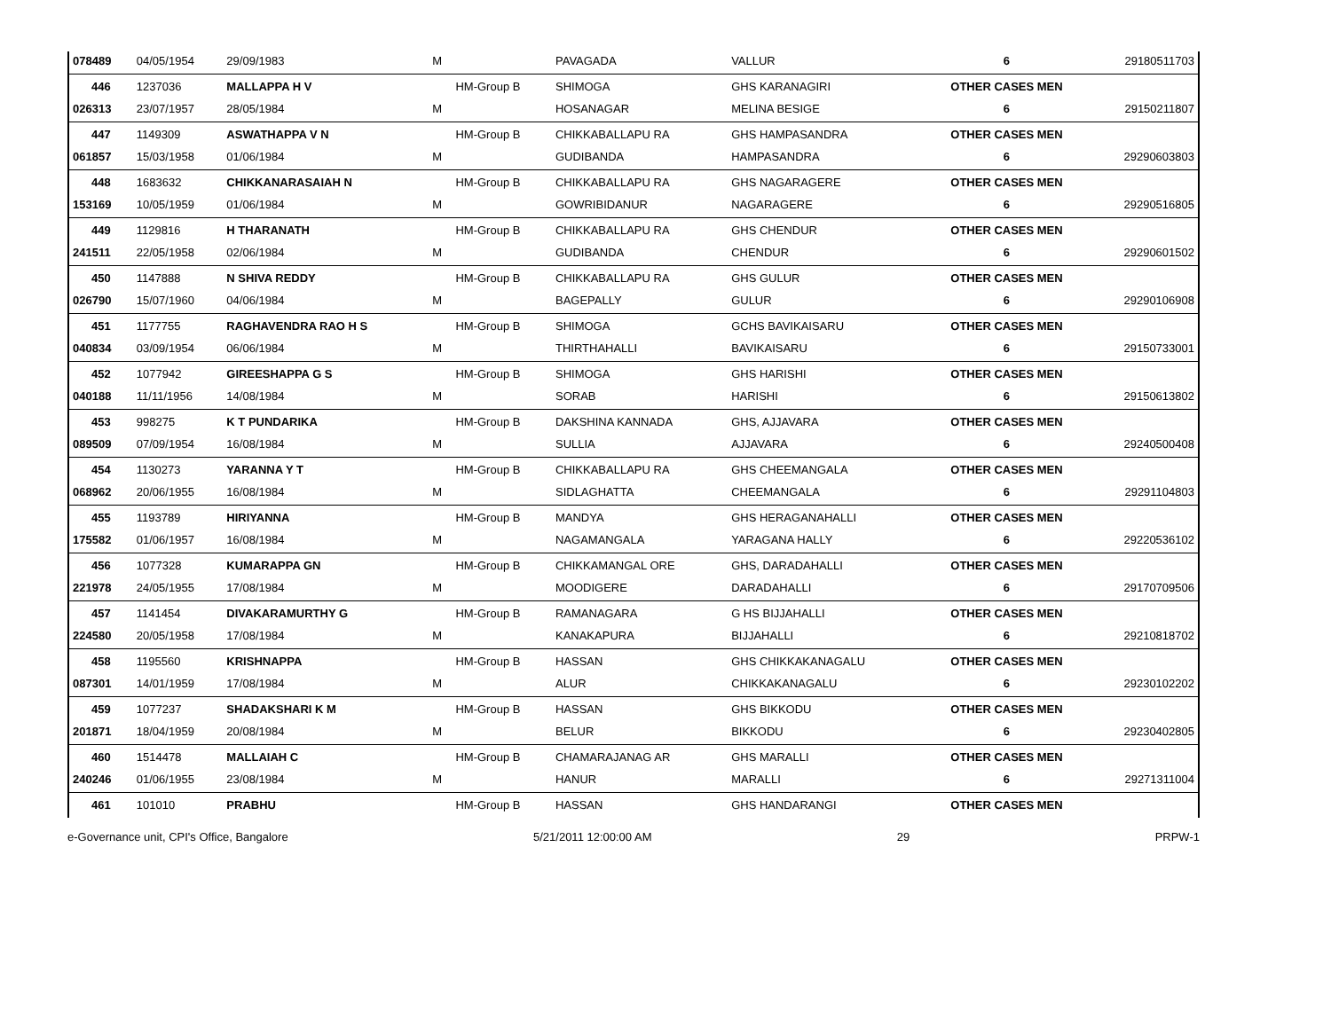| 078489 | 04/05/1954 | 29/09/1983 | M | | PAVAGADA | VALLUR | 6 | 29180511703 |
| 446 | 1237036 | MALLAPPA H V | | HM-Group B | SHIMOGA | GHS KARANAGIRI | OTHER CASES MEN | |
| 026313 | 23/07/1957 | 28/05/1984 | M | | HOSANAGAR | MELINA BESIGE | 6 | 29150211807 |
| 447 | 1149309 | ASWATHAPPA V N | | HM-Group B | CHIKKABALLAPU RA | GHS HAMPASANDRA | OTHER CASES MEN | |
| 061857 | 15/03/1958 | 01/06/1984 | M | | GUDIBANDA | HAMPASANDRA | 6 | 29290603803 |
| 448 | 1683632 | CHIKKANARASAIAH N | | HM-Group B | CHIKKABALLAPU RA | GHS NAGARAGERE | OTHER CASES MEN | |
| 153169 | 10/05/1959 | 01/06/1984 | M | | GOWRIBIDANUR | NAGARAGERE | 6 | 29290516805 |
| 449 | 1129816 | H THARANATH | | HM-Group B | CHIKKABALLAPU RA | GHS CHENDUR | OTHER CASES MEN | |
| 241511 | 22/05/1958 | 02/06/1984 | M | | GUDIBANDA | CHENDUR | 6 | 29290601502 |
| 450 | 1147888 | N SHIVA REDDY | | HM-Group B | CHIKKABALLAPU RA | GHS GULUR | OTHER CASES MEN | |
| 026790 | 15/07/1960 | 04/06/1984 | M | | BAGEPALLY | GULUR | 6 | 29290106908 |
| 451 | 1177755 | RAGHAVENDRA RAO H S | | HM-Group B | SHIMOGA | GCHS BAVIKAISARU | OTHER CASES MEN | |
| 040834 | 03/09/1954 | 06/06/1984 | M | | THIRTHAHALLI | BAVIKAISARU | 6 | 29150733001 |
| 452 | 1077942 | GIREESHAPPA G S | | HM-Group B | SHIMOGA | GHS HARISHI | OTHER CASES MEN | |
| 040188 | 11/11/1956 | 14/08/1984 | M | | SORAB | HARISHI | 6 | 29150613802 |
| 453 | 998275 | K T PUNDARIKA | | HM-Group B | DAKSHINA KANNADA | GHS, AJJAVARA | OTHER CASES MEN | |
| 089509 | 07/09/1954 | 16/08/1984 | M | | SULLIA | AJJAVARA | 6 | 29240500408 |
| 454 | 1130273 | YARANNA Y T | | HM-Group B | CHIKKABALLAPU RA | GHS CHEEMANGALA | OTHER CASES MEN | |
| 068962 | 20/06/1955 | 16/08/1984 | M | | SIDLAGHATTA | CHEEMANGALA | 6 | 29291104803 |
| 455 | 1193789 | HIRIYANNA | | HM-Group B | MANDYA | GHS HERAGANAHALLI | OTHER CASES MEN | |
| 175582 | 01/06/1957 | 16/08/1984 | M | | NAGAMANGALA | YARAGANA HALLY | 6 | 29220536102 |
| 456 | 1077328 | KUMARAPPA GN | | HM-Group B | CHIKKAMANGAL ORE | GHS, DARADAHALLI | OTHER CASES MEN | |
| 221978 | 24/05/1955 | 17/08/1984 | M | | MOODIGERE | DARADAHALLI | 6 | 29170709506 |
| 457 | 1141454 | DIVAKARAMURTHY G | | HM-Group B | RAMANAGARA | G HS BIJJAHALLI | OTHER CASES MEN | |
| 224580 | 20/05/1958 | 17/08/1984 | M | | KANAKAPURA | BIJJAHALLI | 6 | 29210818702 |
| 458 | 1195560 | KRISHNAPPA | | HM-Group B | HASSAN | GHS CHIKKAKANAGALU | OTHER CASES MEN | |
| 087301 | 14/01/1959 | 17/08/1984 | M | | ALUR | CHIKKAKANAGALU | 6 | 29230102202 |
| 459 | 1077237 | SHADAKSHARI K M | | HM-Group B | HASSAN | GHS BIKKODU | OTHER CASES MEN | |
| 201871 | 18/04/1959 | 20/08/1984 | M | | BELUR | BIKKODU | 6 | 29230402805 |
| 460 | 1514478 | MALLAIAH C | | HM-Group B | CHAMARAJANAG AR | GHS MARALLI | OTHER CASES MEN | |
| 240246 | 01/06/1955 | 23/08/1984 | M | | HANUR | MARALLI | 6 | 29271311004 |
| 461 | 101010 | PRABHU | | HM-Group B | HASSAN | GHS HANDARANGI | OTHER CASES MEN | |
e-Governance unit, CPI's Office, Bangalore 5/21/2011 12:00:00 AM 29 PRPW-1